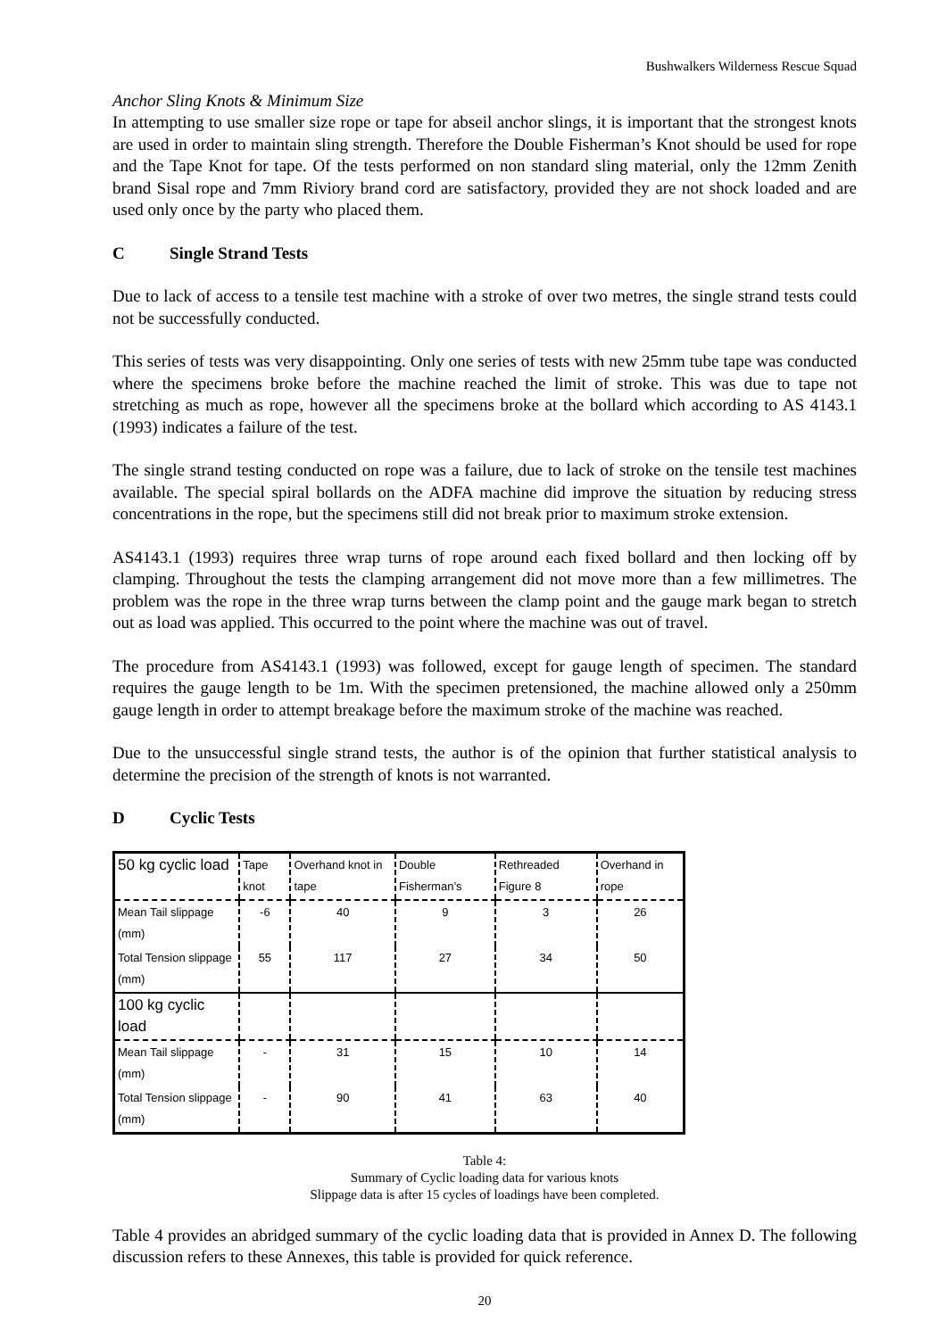Bushwalkers Wilderness Rescue Squad
Anchor Sling Knots & Minimum Size
In attempting to use smaller size rope or tape for abseil anchor slings, it is important that the strongest knots are used in order to maintain sling strength. Therefore the Double Fisherman’s Knot should be used for rope and the Tape Knot for tape. Of the tests performed on non standard sling material, only the 12mm Zenith brand Sisal rope and 7mm Riviory brand cord are satisfactory, provided they are not shock loaded and are used only once by the party who placed them.
C Single Strand Tests
Due to lack of access to a tensile test machine with a stroke of over two metres, the single strand tests could not be successfully conducted.
This series of tests was very disappointing. Only one series of tests with new 25mm tube tape was conducted where the specimens broke before the machine reached the limit of stroke. This was due to tape not stretching as much as rope, however all the specimens broke at the bollard which according to AS 4143.1 (1993) indicates a failure of the test.
The single strand testing conducted on rope was a failure, due to lack of stroke on the tensile test machines available. The special spiral bollards on the ADFA machine did improve the situation by reducing stress concentrations in the rope, but the specimens still did not break prior to maximum stroke extension.
AS4143.1 (1993) requires three wrap turns of rope around each fixed bollard and then locking off by clamping. Throughout the tests the clamping arrangement did not move more than a few millimetres. The problem was the rope in the three wrap turns between the clamp point and the gauge mark began to stretch out as load was applied. This occurred to the point where the machine was out of travel.
The procedure from AS4143.1 (1993) was followed, except for gauge length of specimen. The standard requires the gauge length to be 1m. With the specimen pretensioned, the machine allowed only a 250mm gauge length in order to attempt breakage before the maximum stroke of the machine was reached.
Due to the unsuccessful single strand tests, the author is of the opinion that further statistical analysis to determine the precision of the strength of knots is not warranted.
D Cyclic Tests
| 50 kg cyclic load | Tape knot | Overhand knot in tape | Double Fisherman’s | Rethreaded Figure 8 | Overhand in rope |
| --- | --- | --- | --- | --- | --- |
| Mean Tail slippage (mm) | -6 | 40 | 9 | 3 | 26 |
| Total Tension slippage (mm) | 55 | 117 | 27 | 34 | 50 |
| 100 kg cyclic load | | | | | |
| Mean Tail slippage (mm) | - | 31 | 15 | 10 | 14 |
| Total Tension slippage (mm) | - | 90 | 41 | 63 | 40 |
Table 4:
Summary of Cyclic loading data for various knots
Slippage data is after 15 cycles of loadings have been completed.
Table 4 provides an abridged summary of the cyclic loading data that is provided in Annex D. The following discussion refers to these Annexes, this table is provided for quick reference.
20